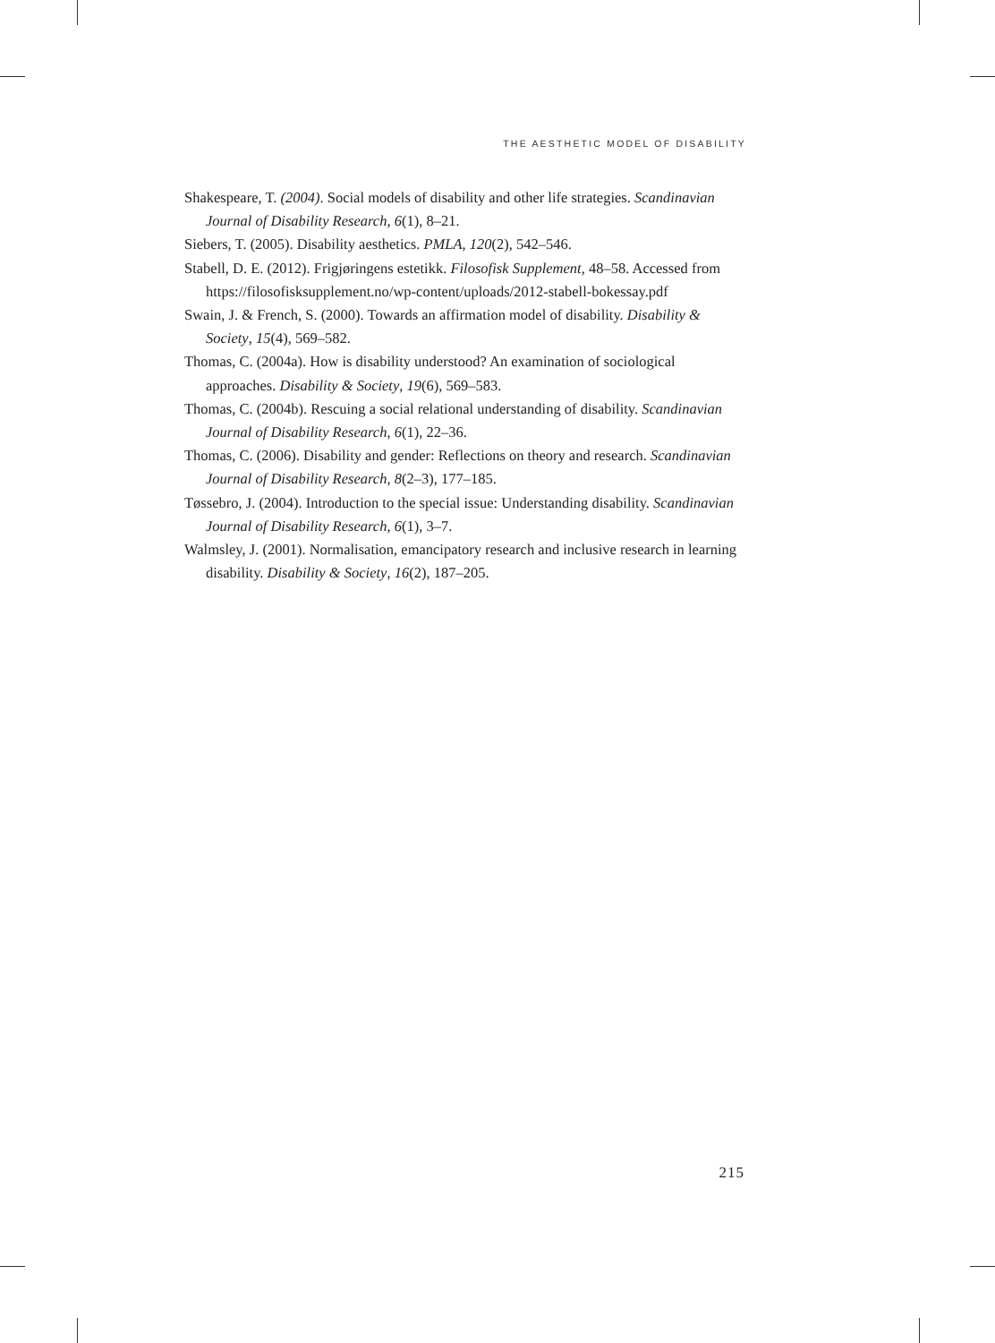THE AESTHETIC MODEL OF DISABILITY
Shakespeare, T. (2004). Social models of disability and other life strategies. Scandinavian Journal of Disability Research, 6(1), 8–21.
Siebers, T. (2005). Disability aesthetics. PMLA, 120(2), 542–546.
Stabell, D. E. (2012). Frigjøringens estetikk. Filosofisk Supplement, 48–58. Accessed from https://filosofisksupplement.no/wp-content/uploads/2012-stabell-bokessay.pdf
Swain, J. & French, S. (2000). Towards an affirmation model of disability. Disability & Society, 15(4), 569–582.
Thomas, C. (2004a). How is disability understood? An examination of sociological approaches. Disability & Society, 19(6), 569–583.
Thomas, C. (2004b). Rescuing a social relational understanding of disability. Scandinavian Journal of Disability Research, 6(1), 22–36.
Thomas, C. (2006). Disability and gender: Reflections on theory and research. Scandinavian Journal of Disability Research, 8(2–3), 177–185.
Tøssebro, J. (2004). Introduction to the special issue: Understanding disability. Scandinavian Journal of Disability Research, 6(1), 3–7.
Walmsley, J. (2001). Normalisation, emancipatory research and inclusive research in learning disability. Disability & Society, 16(2), 187–205.
215